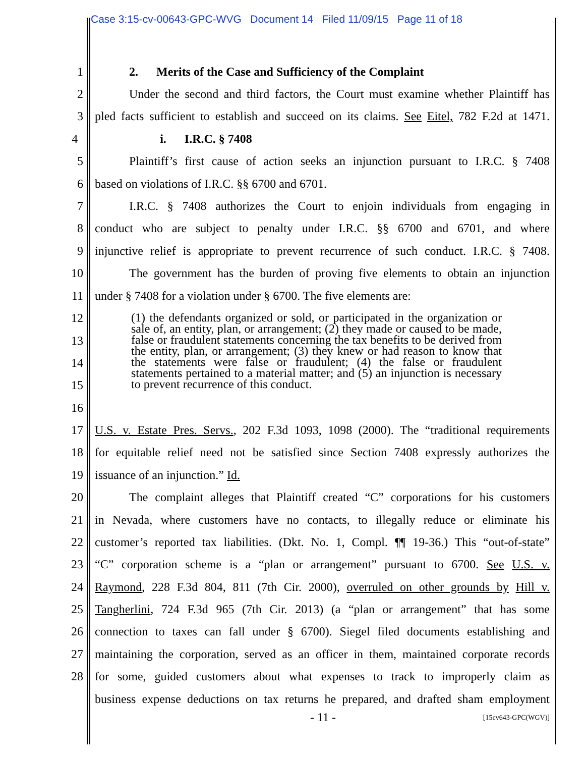Case 3:15-cv-00643-GPC-WVG Document 14 Filed 11/09/15 Page 11 of 18
1 2. Merits of the Case and Sufficiency of the Complaint
2 Under the second and third factors, the Court must examine whether Plaintiff has
3 pled facts sufficient to establish and succeed on its claims. See Eitel, 782 F.2d at 1471.
4 i. I.R.C. § 7408
5 Plaintiff’s first cause of action seeks an injunction pursuant to I.R.C. § 7408
6 based on violations of I.R.C. §§ 6700 and 6701.
7 I.R.C. § 7408 authorizes the Court to enjoin individuals from engaging in
8 conduct who are subject to penalty under I.R.C. §§ 6700 and 6701, and where
9 injunctive relief is appropriate to prevent recurrence of such conduct. I.R.C. § 7408.
10 The government has the burden of proving five elements to obtain an injunction
11 under § 7408 for a violation under § 6700. The five elements are:
12
13
14
15
16
(1) the defendants organized or sold, or participated in the organization or sale of, an entity, plan, or arrangement; (2) they made or caused to be made, false or fraudulent statements concerning the tax benefits to be derived from the entity, plan, or arrangement; (3) they knew or had reason to know that the statements were false or fraudulent; (4) the false or fraudulent statements pertained to a material matter; and (5) an injunction is necessary to prevent recurrence of this conduct.
17 U.S. v. Estate Pres. Servs., 202 F.3d 1093, 1098 (2000). The “traditional requirements
18 for equitable relief need not be satisfied since Section 7408 expressly authorizes the
19 issuance of an injunction.” Id.
20 The complaint alleges that Plaintiff created “C” corporations for his customers
21 in Nevada, where customers have no contacts, to illegally reduce or eliminate his
22 customer’s reported tax liabilities. (Dkt. No. 1, Compl. ¶¶ 19-36.) This “out-of-state”
23 “C” corporation scheme is a “plan or arrangement” pursuant to 6700. See U.S. v.
24 Raymond, 228 F.3d 804, 811 (7th Cir. 2000), overruled on other grounds by Hill v.
25 Tangherlini, 724 F.3d 965 (7th Cir. 2013) (a “plan or arrangement” that has some
26 connection to taxes can fall under § 6700). Siegel filed documents establishing and
27 maintaining the corporation, served as an officer in them, maintained corporate records
28 for some, guided customers about what expenses to track to improperly claim as
business expense deductions on tax returns he prepared, and drafted sham employment
- 11 - [15cv643-GPC(WGV)]